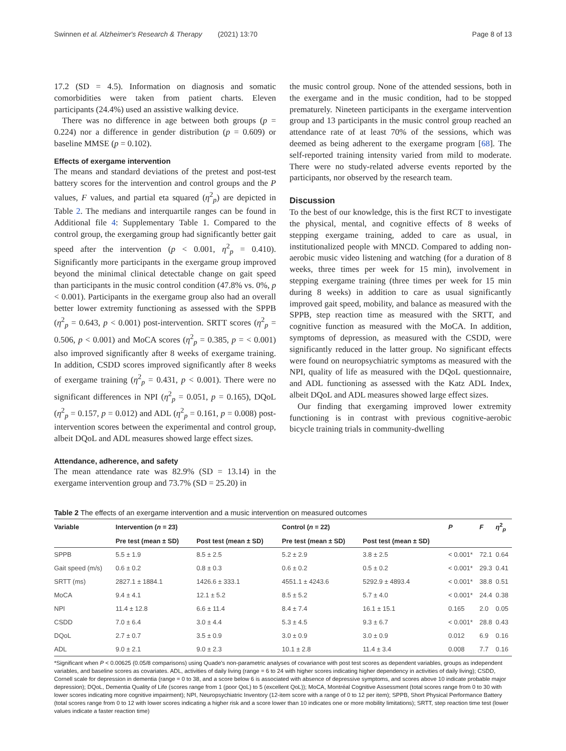Swinnen et al. Alzheimer's Research & Therapy (2021) 13:70 Page 8 of 13
17.2 (SD = 4.5). Information on diagnosis and somatic comorbidities were taken from patient charts. Eleven participants (24.4%) used an assistive walking device.
There was no difference in age between both groups (p = 0.224) nor a difference in gender distribution (p = 0.609) or baseline MMSE (p = 0.102).
Effects of exergame intervention
The means and standard deviations of the pretest and post-test battery scores for the intervention and control groups and the P values, F values, and partial eta squared (η<sup>2</sup><sub>p</sub>) are depicted in Table 2. The medians and interquartile ranges can be found in Additional file 4: Supplementary Table 1. Compared to the control group, the exergaming group had significantly better gait speed after the intervention (p < 0.001, η<sup>2</sup><sub>p</sub> = 0.410). Significantly more participants in the exergame group improved beyond the minimal clinical detectable change on gait speed than participants in the music control condition (47.8% vs. 0%, p < 0.001). Participants in the exergame group also had an overall better lower extremity functioning as assessed with the SPPB (η<sup>2</sup><sub>p</sub> = 0.643, p < 0.001) post-intervention. SRTT scores (η<sup>2</sup><sub>p</sub> = 0.506, p < 0.001) and MoCA scores (η<sup>2</sup><sub>p</sub> = 0.385, p = < 0.001) also improved significantly after 8 weeks of exergame training. In addition, CSDD scores improved significantly after 8 weeks of exergame training (η<sup>2</sup><sub>p</sub> = 0.431, p < 0.001). There were no significant differences in NPI (η<sup>2</sup><sub>p</sub> = 0.051, p = 0.165), DQoL (η<sup>2</sup><sub>p</sub> = 0.157, p = 0.012) and ADL (η<sup>2</sup><sub>p</sub> = 0.161, p = 0.008) post-intervention scores between the experimental and control group, albeit DQoL and ADL measures showed large effect sizes.
Attendance, adherence, and safety
The mean attendance rate was 82.9% (SD = 13.14) in the exergame intervention group and 73.7% (SD = 25.20) in
the music control group. None of the attended sessions, both in the exergame and in the music condition, had to be stopped prematurely. Nineteen participants in the exergame intervention group and 13 participants in the music control group reached an attendance rate of at least 70% of the sessions, which was deemed as being adherent to the exergame program [68]. The self-reported training intensity varied from mild to moderate. There were no study-related adverse events reported by the participants, nor observed by the research team.
Discussion
To the best of our knowledge, this is the first RCT to investigate the physical, mental, and cognitive effects of 8 weeks of stepping exergame training, added to care as usual, in institutionalized people with MNCD. Compared to adding non-aerobic music video listening and watching (for a duration of 8 weeks, three times per week for 15 min), involvement in stepping exergame training (three times per week for 15 min during 8 weeks) in addition to care as usual significantly improved gait speed, mobility, and balance as measured with the SPPB, step reaction time as measured with the SRTT, and cognitive function as measured with the MoCA. In addition, symptoms of depression, as measured with the CSDD, were significantly reduced in the latter group. No significant effects were found on neuropsychiatric symptoms as measured with the NPI, quality of life as measured with the DQoL questionnaire, and ADL functioning as assessed with the Katz ADL Index, albeit DQoL and ADL measures showed large effect sizes.
Our finding that exergaming improved lower extremity functioning is in contrast with previous cognitive-aerobic bicycle training trials in community-dwelling
Table 2 The effects of an exergame intervention and a music intervention on measured outcomes
| Variable | Intervention ( n = 23) | | Control ( n = 22) | | P | F | η<sup>2</sup><sub>p</sub> |
| --- | --- | --- | --- | --- | --- | --- | --- |
| | Pre test (mean ± SD) | Post test (mean ± SD) | Pre test (mean ± SD) | Post test (mean ± SD) | | | |
| SPPB | 5.5 ± 1.9 | 8.5 ± 2.5 | 5.2 ± 2.9 | 3.8 ± 2.5 | < 0.001* | 72.1 | 0.64 |
| Gait speed (m/s) | 0.6 ± 0.2 | 0.8 ± 0.3 | 0.6 ± 0.2 | 0.5 ± 0.2 | < 0.001* | 29.3 | 0.41 |
| SRTT (ms) | 2827.1 ± 1884.1 | 1426.6 ± 333.1 | 4551.1 ± 4243.6 | 5292.9 ± 4893.4 | < 0.001* | 38.8 | 0.51 |
| MoCA | 9.4 ± 4.1 | 12.1 ± 5.2 | 8.5 ± 5.2 | 5.7 ± 4.0 | < 0.001* | 24.4 | 0.38 |
| NPI | 11.4 ± 12.8 | 6.6 ± 11.4 | 8.4 ± 7.4 | 16.1 ± 15.1 | 0.165 | 2.0 | 0.05 |
| CSDD | 7.0 ± 6.4 | 3.0 ± 4.4 | 5.3 ± 4.5 | 9.3 ± 6.7 | < 0.001* | 28.8 | 0.43 |
| DQoL | 2.7 ± 0.7 | 3.5 ± 0.9 | 3.0 ± 0.9 | 3.0 ± 0.9 | 0.012 | 6.9 | 0.16 |
| ADL | 9.0 ± 2.1 | 9.0 ± 2.3 | 10.1 ± 2.8 | 11.4 ± 3.4 | 0.008 | 7.7 | 0.16 |
*Significant when P < 0.00625 (0.05/8 comparisons) using Quade's non-parametric analyses of covariance with post test scores as dependent variables, groups as independent variables, and baseline scores as covariates. ADL, activities of daily living (range = 6 to 24 with higher scores indicating higher dependency in activities of daily living); CSDD, Cornell scale for depression in dementia (range = 0 to 38, and a score below 6 is associated with absence of depressive symptoms, and scores above 10 indicate probable major depression); DQoL, Dementia Quality of Life (scores range from 1 (poor QoL) to 5 (excellent QoL)); MoCA, Montréal Cognitive Assessment (total scores range from 0 to 30 with lower scores indicating more cognitive impairment); NPI, Neuropsychiatric Inventory (12-item score with a range of 0 to 12 per item); SPPB, Short Physical Performance Battery (total scores range from 0 to 12 with lower scores indicating a higher risk and a score lower than 10 indicates one or more mobility limitations); SRTT, step reaction time test (lower values indicate a faster reaction time)